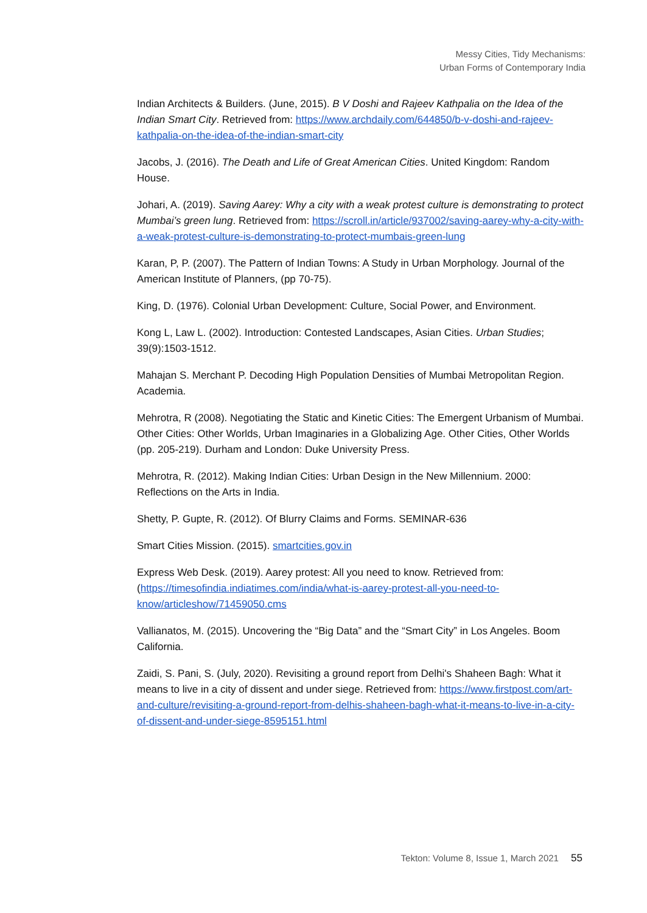Messy Cities, Tidy Mechanisms:
Urban Forms of Contemporary India
Indian Architects & Builders. (June, 2015). B V Doshi and Rajeev Kathpalia on the Idea of the Indian Smart City. Retrieved from: https://www.archdaily.com/644850/b-v-doshi-and-rajeev-kathpalia-on-the-idea-of-the-indian-smart-city
Jacobs, J. (2016). The Death and Life of Great American Cities. United Kingdom: Random House.
Johari, A. (2019). Saving Aarey: Why a city with a weak protest culture is demonstrating to protect Mumbai’s green lung. Retrieved from: https://scroll.in/article/937002/saving-aarey-why-a-city-with-a-weak-protest-culture-is-demonstrating-to-protect-mumbais-green-lung
Karan, P, P. (2007). The Pattern of Indian Towns: A Study in Urban Morphology. Journal of the American Institute of Planners, (pp 70-75).
King, D. (1976). Colonial Urban Development: Culture, Social Power, and Environment.
Kong L, Law L. (2002). Introduction: Contested Landscapes, Asian Cities. Urban Studies; 39(9):1503-1512.
Mahajan S. Merchant P. Decoding High Population Densities of Mumbai Metropolitan Region. Academia.
Mehrotra, R (2008). Negotiating the Static and Kinetic Cities: The Emergent Urbanism of Mumbai. Other Cities: Other Worlds, Urban Imaginaries in a Globalizing Age. Other Cities, Other Worlds (pp. 205-219). Durham and London: Duke University Press.
Mehrotra, R. (2012). Making Indian Cities: Urban Design in the New Millennium. 2000: Reflections on the Arts in India.
Shetty, P. Gupte, R. (2012). Of Blurry Claims and Forms. SEMINAR-636
Smart Cities Mission. (2015). smartcities.gov.in
Express Web Desk. (2019). Aarey protest: All you need to know. Retrieved from: (https://timesofindia.indiatimes.com/india/what-is-aarey-protest-all-you-need-to-know/articleshow/71459050.cms
Vallianatos, M. (2015). Uncovering the “Big Data” and the “Smart City” in Los Angeles. Boom California.
Zaidi, S. Pani, S. (July, 2020). Revisiting a ground report from Delhi's Shaheen Bagh: What it means to live in a city of dissent and under siege. Retrieved from: https://www.firstpost.com/art-and-culture/revisiting-a-ground-report-from-delhis-shaheen-bagh-what-it-means-to-live-in-a-city-of-dissent-and-under-siege-8595151.html
Tekton: Volume 8, Issue 1, March 2021 55